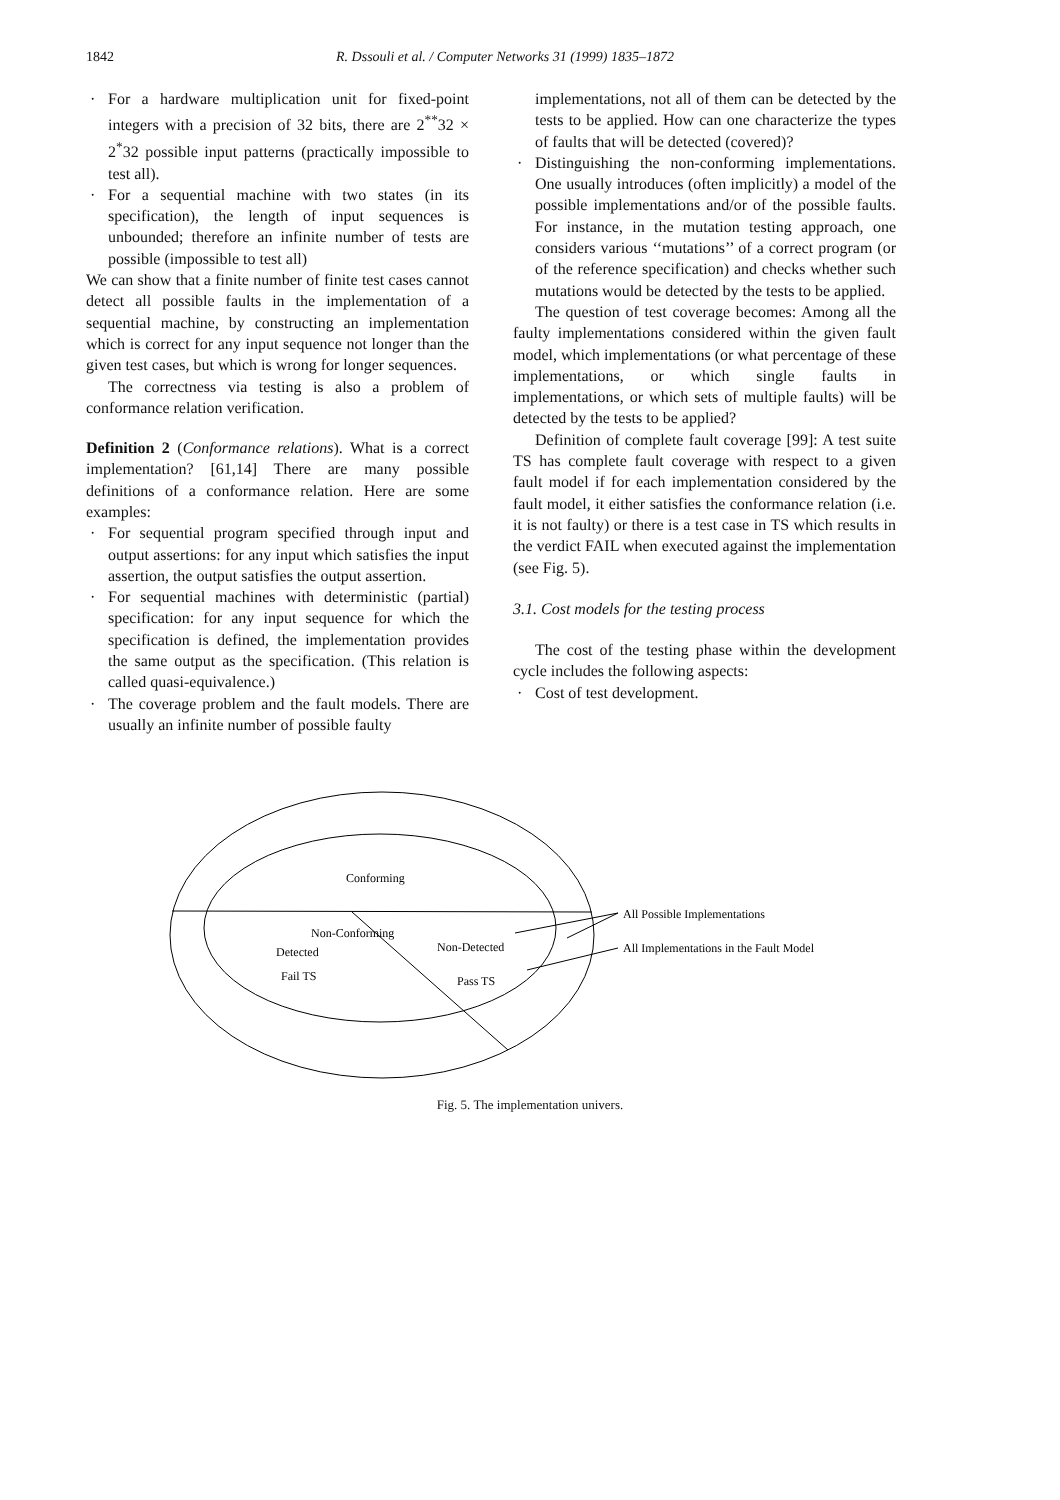1842 R. Dssouli et al. / Computer Networks 31 (1999) 1835–1872
· For a hardware multiplication unit for fixed-point integers with a precision of 32 bits, there are 2<sup>**</sup>32 × 2<sup>*</sup>32 possible input patterns (practically impossible to test all).
· For a sequential machine with two states (in its specification), the length of input sequences is unbounded; therefore an infinite number of tests are possible (impossible to test all)
We can show that a finite number of finite test cases cannot detect all possible faults in the implementation of a sequential machine, by constructing an implementation which is correct for any input sequence not longer than the given test cases, but which is wrong for longer sequences.
The correctness via testing is also a problem of conformance relation verification.
Definition 2 (Conformance relations). What is a correct implementation? [61,14] There are many possible definitions of a conformance relation. Here are some examples:
· For sequential program specified through input and output assertions: for any input which satisfies the input assertion, the output satisfies the output assertion.
· For sequential machines with deterministic (partial) specification: for any input sequence for which the specification is defined, the implementation provides the same output as the specification. (This relation is called quasi-equivalence.)
· The coverage problem and the fault models. There are usually an infinite number of possible faulty
implementations, not all of them can be detected by the tests to be applied. How can one characterize the types of faults that will be detected (covered)?
· Distinguishing the non-conforming implementations. One usually introduces (often implicitly) a model of the possible implementations and/or of the possible faults. For instance, in the mutation testing approach, one considers various ‘‘mutations’’ of a correct program (or of the reference specification) and checks whether such mutations would be detected by the tests to be applied.
The question of test coverage becomes: Among all the faulty implementations considered within the given fault model, which implementations (or what percentage of these implementations, or which single faults in implementations, or which sets of multiple faults) will be detected by the tests to be applied?
Definition of complete fault coverage [99]: A test suite TS has complete fault coverage with respect to a given fault model if for each implementation considered by the fault model, it either satisfies the conformance relation (i.e. it is not faulty) or there is a test case in TS which results in the verdict FAIL when executed against the implementation (see Fig. 5).
3.1. Cost models for the testing process
The cost of the testing phase within the development cycle includes the following aspects:
· Cost of test development.
Conforming
Non-Conforming
Detected
Non-Detected
Fail TS
Pass TS
All Possible Implementations
All Implementations in the Fault Model
Fig. 5. The implementation univers.